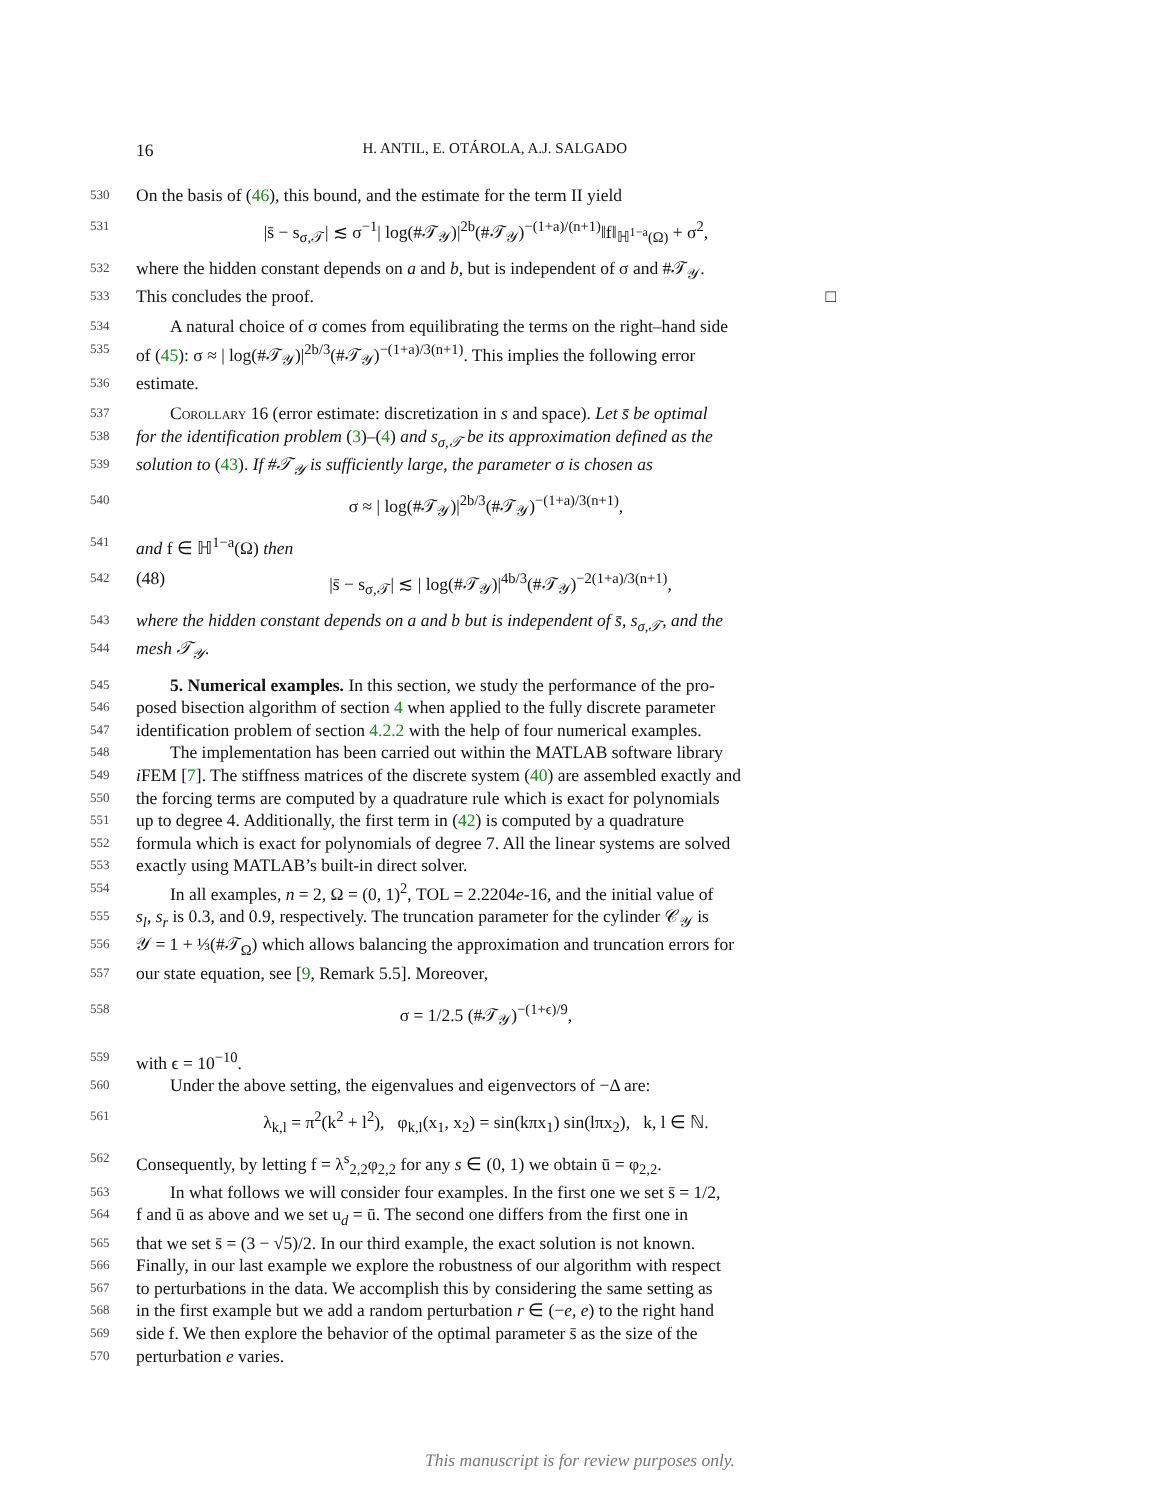16 H. ANTIL, E. OTÁROLA, A.J. SALGADO
530 On the basis of (46), this bound, and the estimate for the term II yield
531 |s̄ − s<sub>σ,𝒯</sub>| ≲ σ<sup>−1</sup>| log(#𝒯<sub>𝒴</sub>)|<sup>2b</sup>(#𝒯<sub>𝒴</sub>)<sup>−(1+a)/(n+1)</sup>‖f‖<sub>ℍ<sup>1−a</sup>(Ω)</sub> + σ<sup>2</sup>,
532 where the hidden constant depends on a and b, but is independent of σ and #𝒯<sub>𝒴</sub>.
533 This concludes the proof. □
534 A natural choice of σ comes from equilibrating the terms on the right–hand side
535 of (45): σ ≈ | log(#𝒯<sub>𝒴</sub>)|<sup>2b/3</sup>(#𝒯<sub>𝒴</sub>)<sup>−(1+a)/3(n+1)</sup>. This implies the following error
536 estimate.
537 Corollary 16 (error estimate: discretization in s and space). Let s̄ be optimal
538 for the identification problem (3)–(4) and s<sub>σ,𝒯</sub> be its approximation defined as the
539 solution to (43). If #𝒯<sub>𝒴</sub> is sufficiently large, the parameter σ is chosen as
540 σ ≈ | log(#𝒯<sub>𝒴</sub>)|<sup>2b/3</sup>(#𝒯<sub>𝒴</sub>)<sup>−(1+a)/3(n+1)</sup>,
541 and f ∈ ℍ<sup>1−a</sup>(Ω) then
542 (48) |s̄ − s<sub>σ,𝒯</sub>| ≲ | log(#𝒯<sub>𝒴</sub>)|<sup>4b/3</sup>(#𝒯<sub>𝒴</sub>)<sup>−2(1+a)/3(n+1)</sup>,
543 where the hidden constant depends on a and b but is independent of s̄, s<sub>σ,𝒯</sub>, and the
544 mesh 𝒯<sub>𝒴</sub>.
545 5. Numerical examples. In this section, we study the performance of the pro-
546 posed bisection algorithm of section 4 when applied to the fully discrete parameter
547 identification problem of section 4.2.2 with the help of four numerical examples.
548 The implementation has been carried out within the MATLAB software library
549 i FEM [7]. The stiffness matrices of the discrete system (40) are assembled exactly and
550 the forcing terms are computed by a quadrature rule which is exact for polynomials
551 up to degree 4. Additionally, the first term in (42) is computed by a quadrature
552 formula which is exact for polynomials of degree 7. All the linear systems are solved
553 exactly using MATLAB’s built-in direct solver.
554 In all examples, n = 2, Ω = (0, 1)<sup>2</sup>, TOL = 2.2204e-16, and the initial value of
555 s<sub>l</sub>, s<sub>r</sub> is 0.3, and 0.9, respectively. The truncation parameter for the cylinder 𝒞<sub>𝒴</sub> is
556 𝒴 = 1 + ⅓(#𝒯<sub>Ω</sub>) which allows balancing the approximation and truncation errors for
557 our state equation, see [9, Remark 5.5]. Moreover,
558 σ = 1/2.5 (#𝒯<sub>𝒴</sub>)<sup>−(1+ϵ)/9</sup>,
559 with ϵ = 10<sup>−10</sup>.
560 Under the above setting, the eigenvalues and eigenvectors of −Δ are:
561 λ<sub>k,l</sub> = π<sup>2</sup>(k<sup>2</sup> + l<sup>2</sup>), φ<sub>k,l</sub>(x<sub>1</sub>, x<sub>2</sub>) = sin(kπx<sub>1</sub>) sin(lπx<sub>2</sub>), k, l ∈ ℕ.
562 Consequently, by letting f = λ<sup>s</sup><sub>2,2</sub>φ<sub>2,2</sub> for any s ∈ (0, 1) we obtain ū = φ<sub>2,2</sub>.
563 In what follows we will consider four examples. In the first one we set s̄ = 1/2,
564 f and ū as above and we set u<sub>d</sub> = ū. The second one differs from the first one in
565 that we set s̄ = (3 − √5)/2. In our third example, the exact solution is not known.
566 Finally, in our last example we explore the robustness of our algorithm with respect
567 to perturbations in the data. We accomplish this by considering the same setting as
568 in the first example but we add a random perturbation r ∈ (−e, e) to the right hand
569 side f. We then explore the behavior of the optimal parameter s̄ as the size of the
570 perturbation e varies.
This manuscript is for review purposes only.